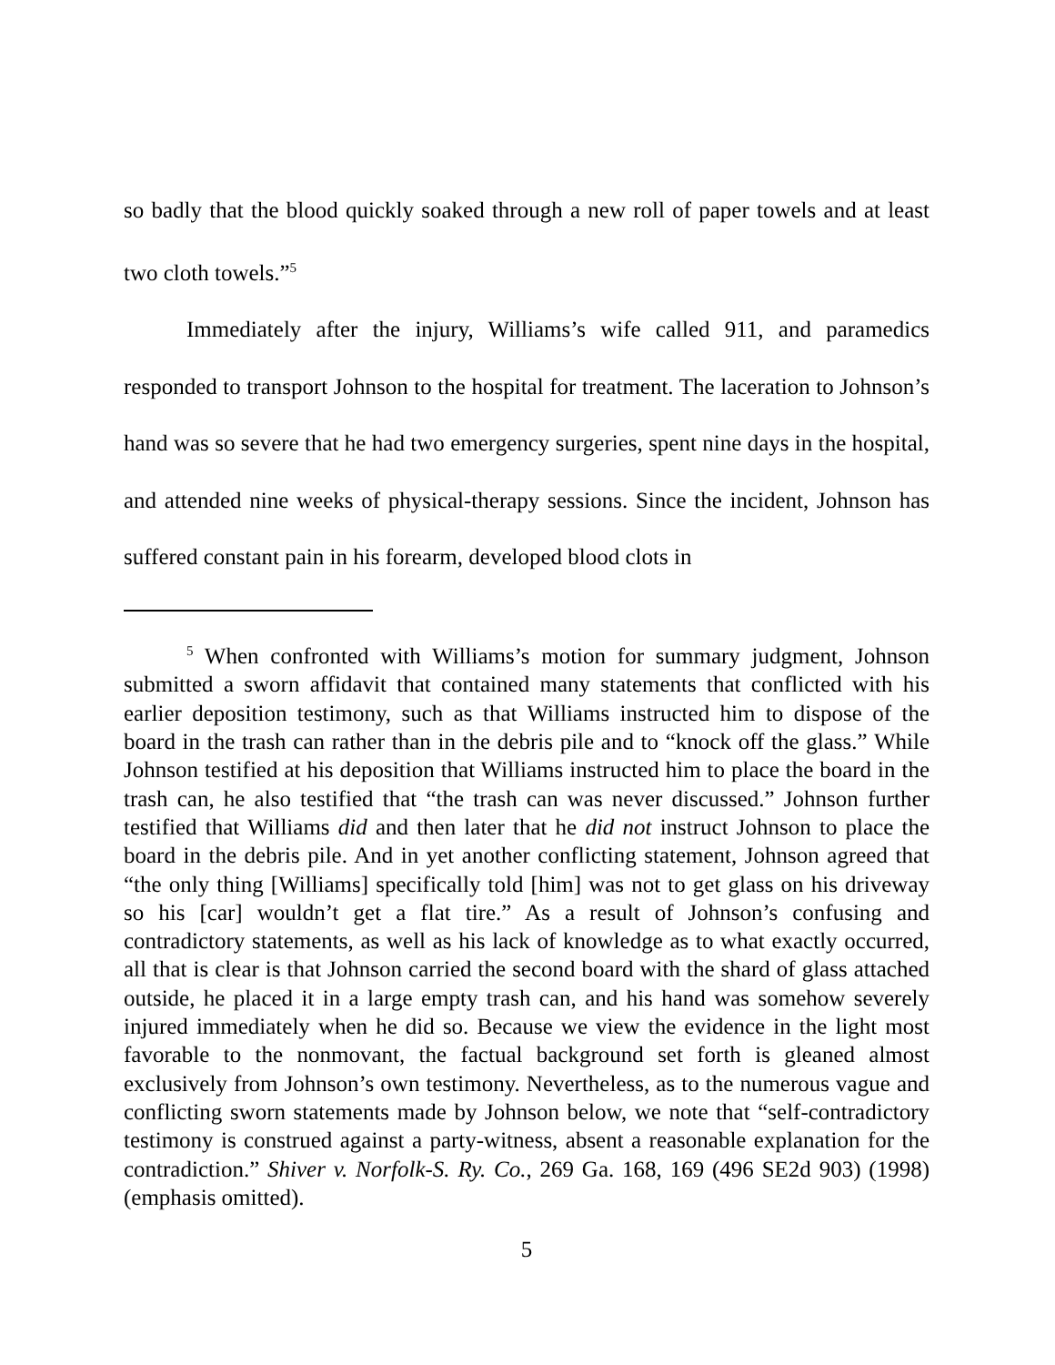so badly that the blood quickly soaked through a new roll of paper towels and at least two cloth towels.”<sup>5</sup>
Immediately after the injury, Williams’s wife called 911, and paramedics responded to transport Johnson to the hospital for treatment. The laceration to Johnson’s hand was so severe that he had two emergency surgeries, spent nine days in the hospital, and attended nine weeks of physical-therapy sessions. Since the incident, Johnson has suffered constant pain in his forearm, developed blood clots in
<sup>5</sup> When confronted with Williams’s motion for summary judgment, Johnson submitted a sworn affidavit that contained many statements that conflicted with his earlier deposition testimony, such as that Williams instructed him to dispose of the board in the trash can rather than in the debris pile and to “knock off the glass.” While Johnson testified at his deposition that Williams instructed him to place the board in the trash can, he also testified that “the trash can was never discussed.” Johnson further testified that Williams did and then later that he did not instruct Johnson to place the board in the debris pile. And in yet another conflicting statement, Johnson agreed that “the only thing [Williams] specifically told [him] was not to get glass on his driveway so his [car] wouldn’t get a flat tire.” As a result of Johnson’s confusing and contradictory statements, as well as his lack of knowledge as to what exactly occurred, all that is clear is that Johnson carried the second board with the shard of glass attached outside, he placed it in a large empty trash can, and his hand was somehow severely injured immediately when he did so. Because we view the evidence in the light most favorable to the nonmovant, the factual background set forth is gleaned almost exclusively from Johnson’s own testimony. Nevertheless, as to the numerous vague and conflicting sworn statements made by Johnson below, we note that “self-contradictory testimony is construed against a party-witness, absent a reasonable explanation for the contradiction.” Shiver v. Norfolk-S. Ry. Co., 269 Ga. 168, 169 (496 SE2d 903) (1998) (emphasis omitted).
5